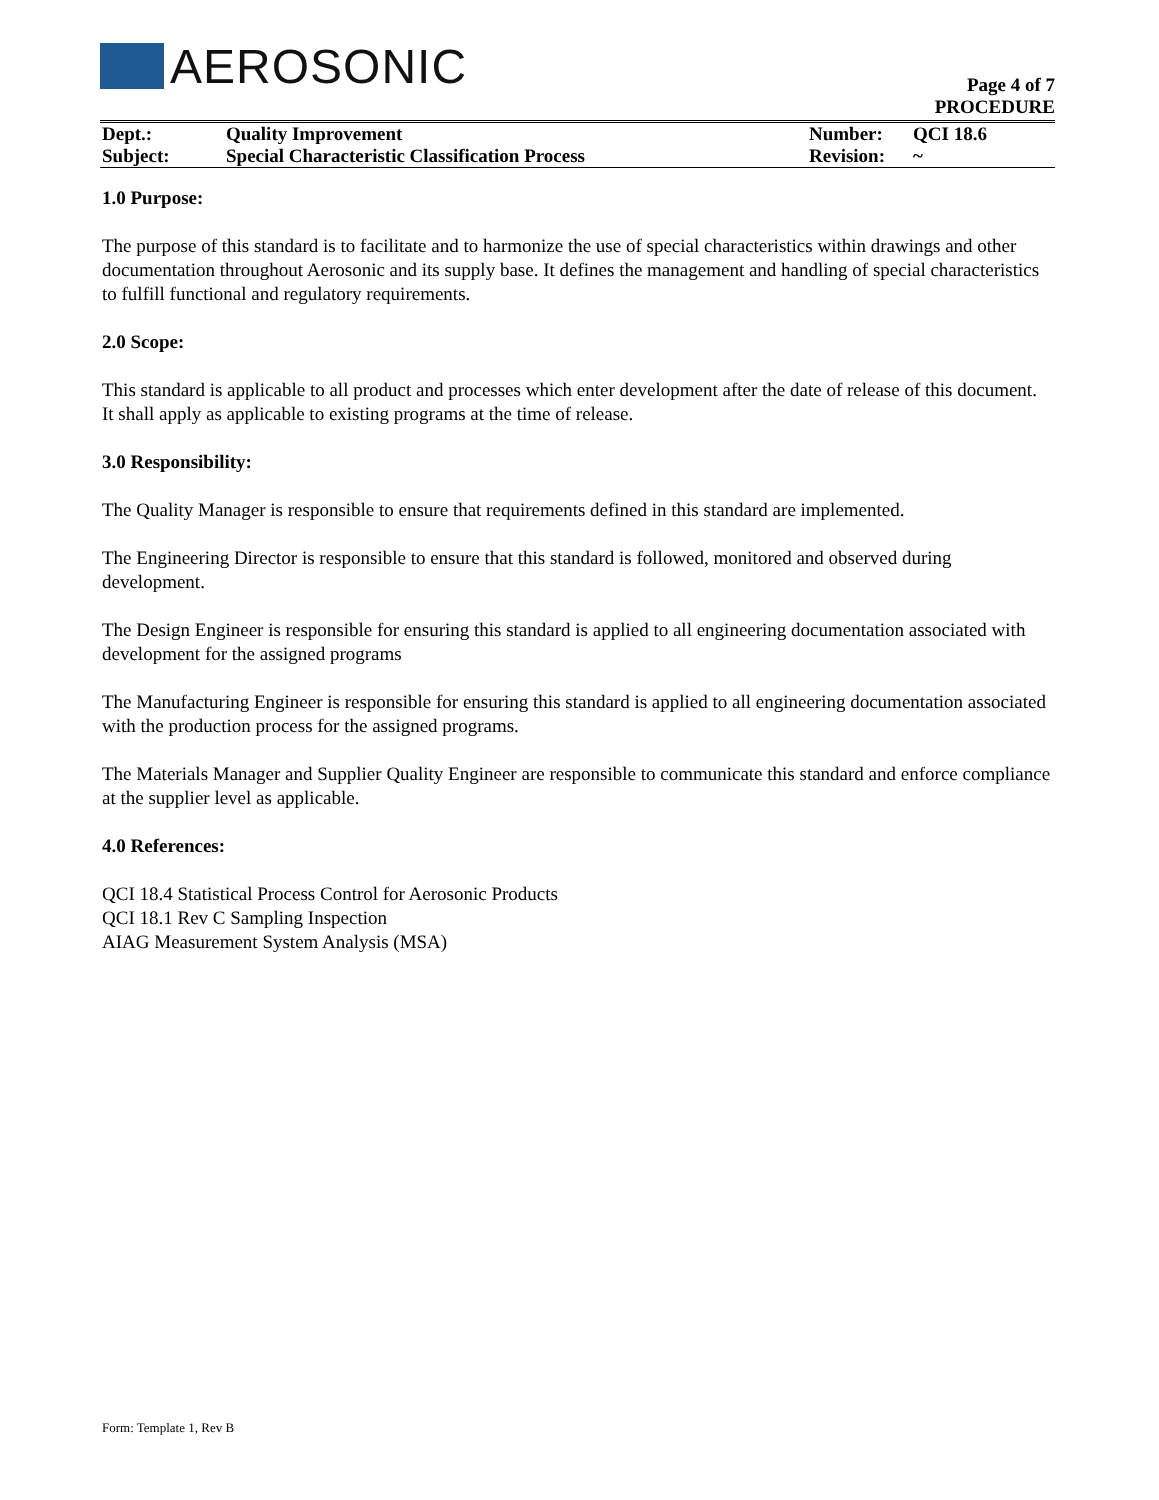AEROSONIC
Page 4 of 7
PROCEDURE
| Dept.: | Quality Improvement | Number: | QCI 18.6 |
| Subject: | Special Characteristic Classification Process | Revision: | ~ |
1.0 Purpose:
The purpose of this standard is to facilitate and to harmonize the use of special characteristics within drawings and other documentation throughout Aerosonic and its supply base. It defines the management and handling of special characteristics to fulfill functional and regulatory requirements.
2.0 Scope:
This standard is applicable to all product and processes which enter development after the date of release of this document. It shall apply as applicable to existing programs at the time of release.
3.0 Responsibility:
The Quality Manager is responsible to ensure that requirements defined in this standard are implemented.
The Engineering Director is responsible to ensure that this standard is followed, monitored and observed during development.
The Design Engineer is responsible for ensuring this standard is applied to all engineering documentation associated with development for the assigned programs
The Manufacturing Engineer is responsible for ensuring this standard is applied to all engineering documentation associated with the production process for the assigned programs.
The Materials Manager and Supplier Quality Engineer are responsible to communicate this standard and enforce compliance at the supplier level as applicable.
4.0 References:
QCI 18.4 Statistical Process Control for Aerosonic Products
QCI 18.1 Rev C Sampling Inspection
AIAG Measurement System Analysis (MSA)
Form: Template 1, Rev B